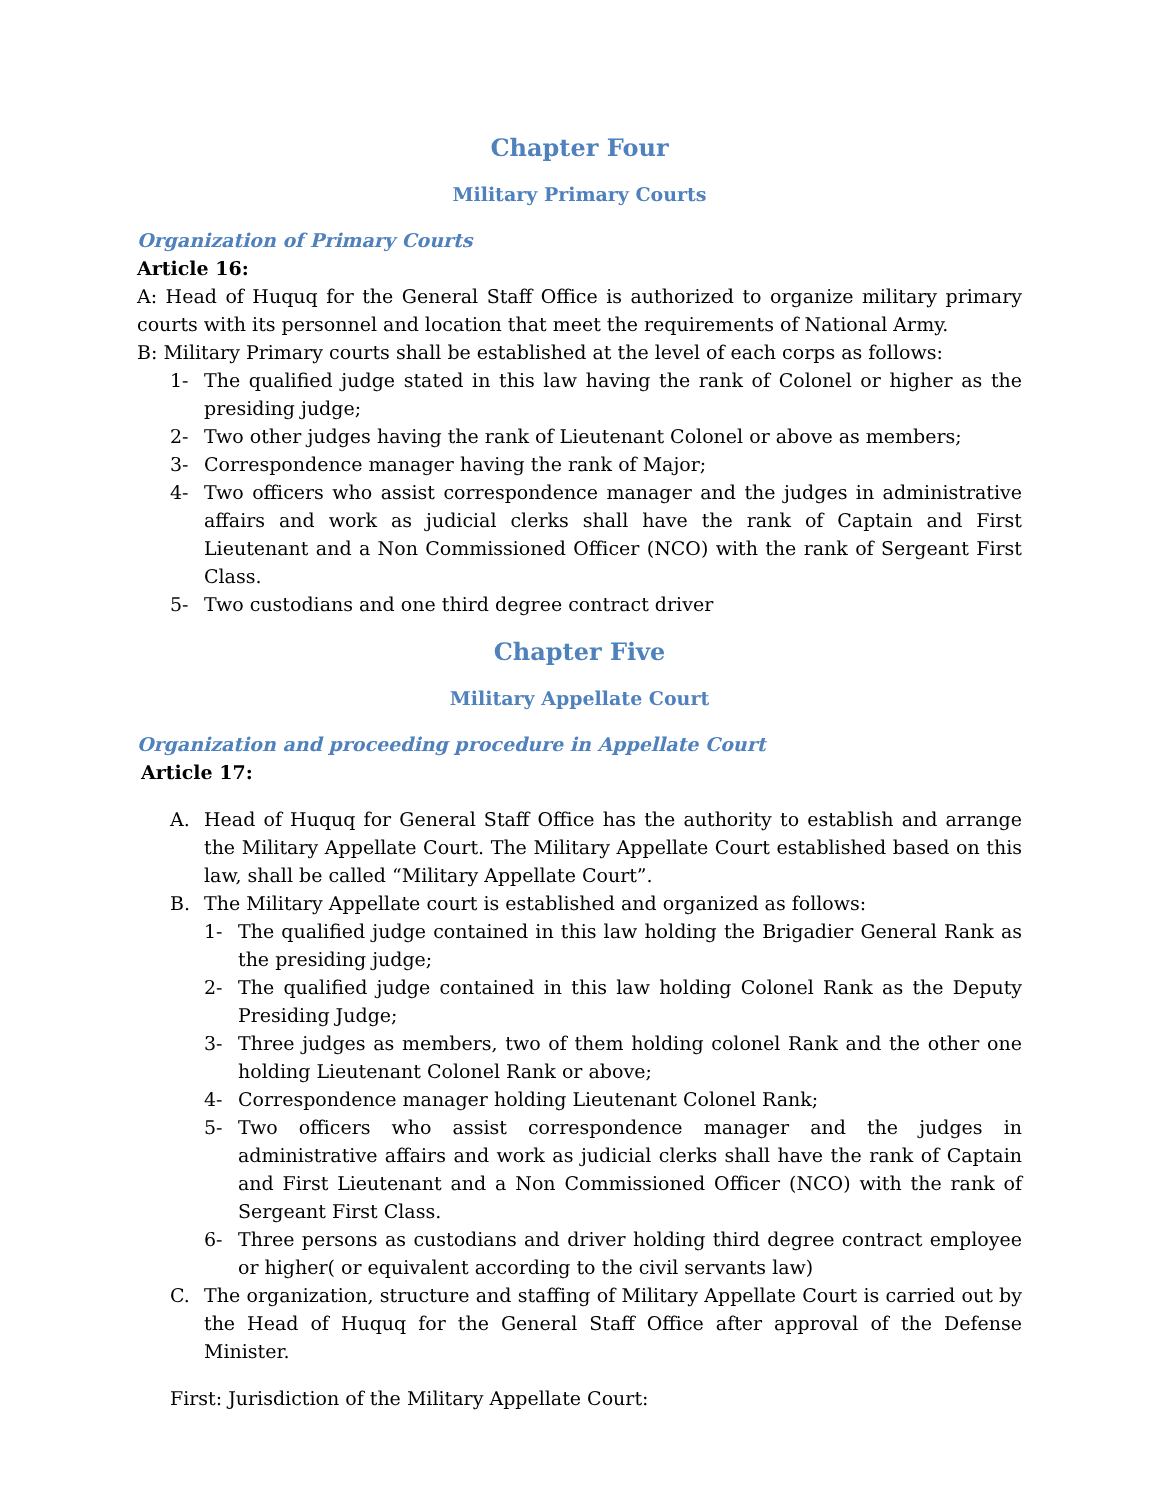Chapter Four
Military Primary Courts
Organization of Primary Courts
Article 16:
A: Head of Huquq for the General Staff Office is authorized to organize military primary courts with its personnel and location that meet the requirements of National Army.
B: Military Primary courts shall be established at the level of each corps as follows:
1- The qualified judge stated in this law having the rank of Colonel or higher as the presiding judge;
2- Two other judges having the rank of Lieutenant Colonel or above as members;
3- Correspondence manager having the rank of Major;
4- Two officers who assist correspondence manager and the judges in administrative affairs and work as judicial clerks shall have the rank of Captain and First Lieutenant and a Non Commissioned Officer (NCO) with the rank of Sergeant First Class.
5- Two custodians and one third degree contract driver
Chapter Five
Military Appellate Court
Organization and proceeding procedure in Appellate Court
Article 17:
A. Head of Huquq for General Staff Office has the authority to establish and arrange the Military Appellate Court. The Military Appellate Court established based on this law, shall be called “Military Appellate Court”.
B. The Military Appellate court is established and organized as follows:
1- The qualified judge contained in this law holding the Brigadier General Rank as the presiding judge;
2- The qualified judge contained in this law holding Colonel Rank as the Deputy Presiding Judge;
3- Three judges as members, two of them holding colonel Rank and the other one holding Lieutenant Colonel Rank or above;
4- Correspondence manager holding Lieutenant Colonel Rank;
5- Two officers who assist correspondence manager and the judges in administrative affairs and work as judicial clerks shall have the rank of Captain and First Lieutenant and a Non Commissioned Officer (NCO) with the rank of Sergeant First Class.
6- Three persons as custodians and driver holding third degree contract employee or higher( or equivalent according to the civil servants law)
C. The organization, structure and staffing of Military Appellate Court is carried out by the Head of Huquq for the General Staff Office after approval of the Defense Minister.
First: Jurisdiction of the Military Appellate Court: